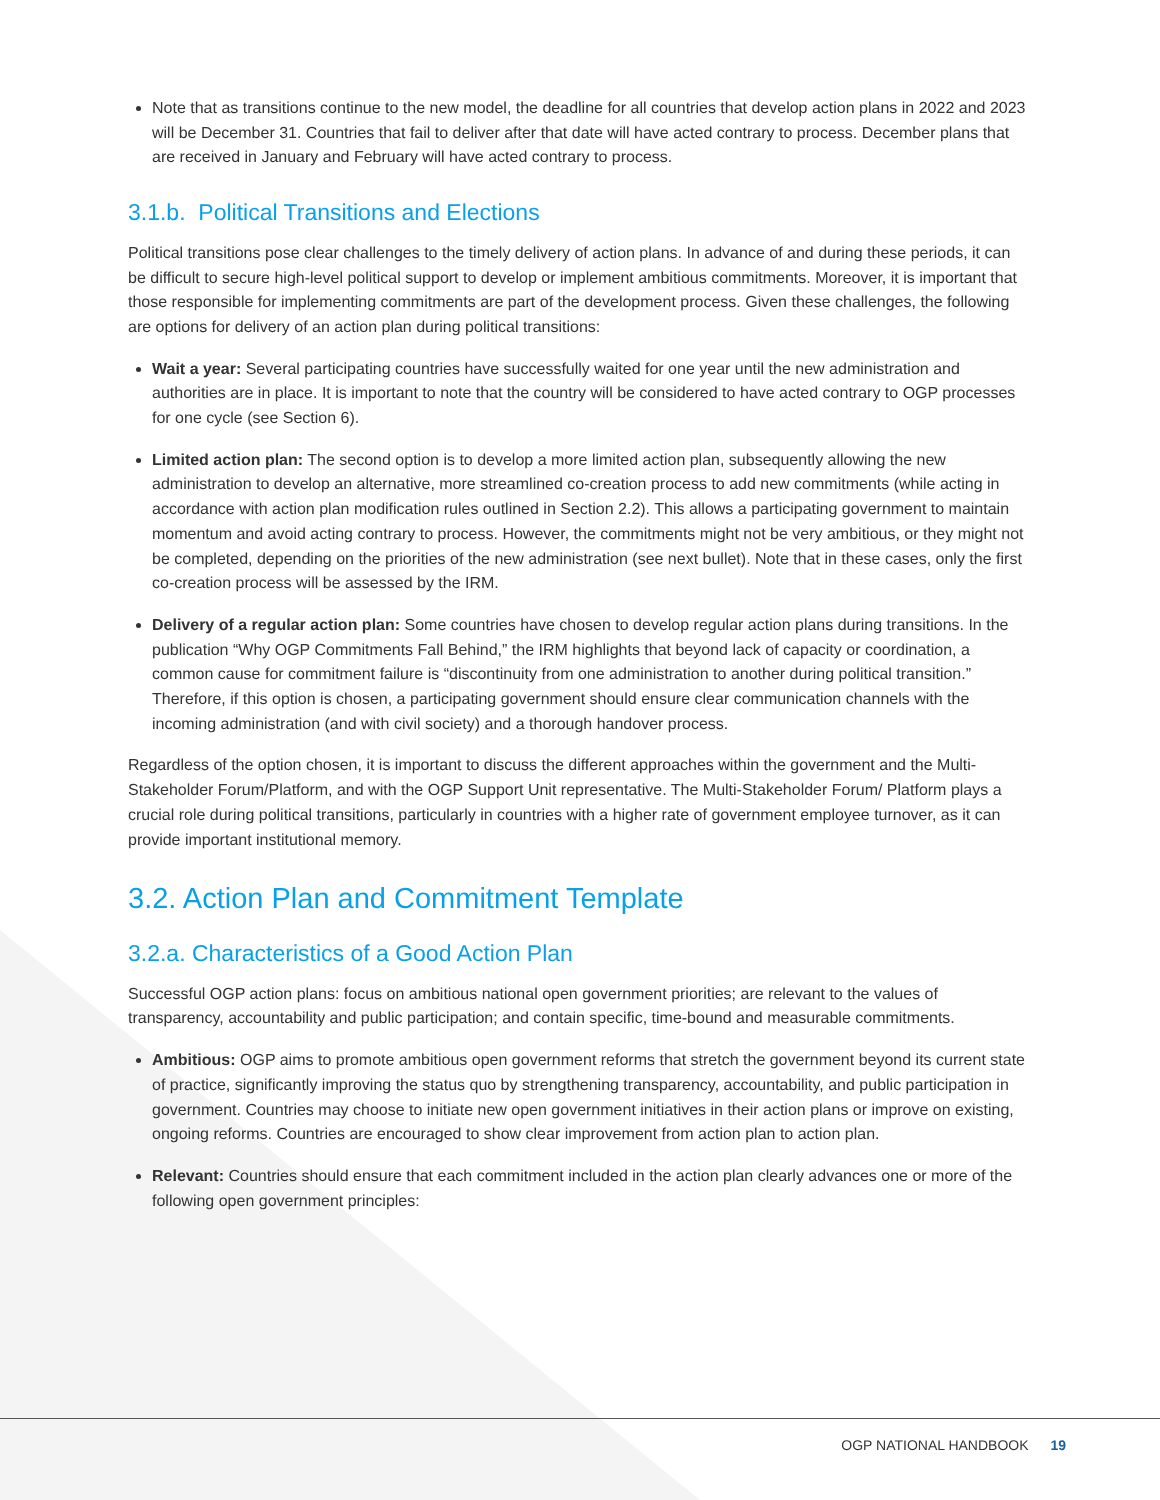Note that as transitions continue to the new model, the deadline for all countries that develop action plans in 2022 and 2023 will be December 31. Countries that fail to deliver after that date will have acted contrary to process. December plans that are received in January and February will have acted contrary to process.
3.1.b. Political Transitions and Elections
Political transitions pose clear challenges to the timely delivery of action plans. In advance of and during these periods, it can be difficult to secure high-level political support to develop or implement ambitious commitments. Moreover, it is important that those responsible for implementing commitments are part of the development process. Given these challenges, the following are options for delivery of an action plan during political transitions:
Wait a year: Several participating countries have successfully waited for one year until the new administration and authorities are in place. It is important to note that the country will be considered to have acted contrary to OGP processes for one cycle (see Section 6).
Limited action plan: The second option is to develop a more limited action plan, subsequently allowing the new administration to develop an alternative, more streamlined co-creation process to add new commitments (while acting in accordance with action plan modification rules outlined in Section 2.2). This allows a participating government to maintain momentum and avoid acting contrary to process. However, the commitments might not be very ambitious, or they might not be completed, depending on the priorities of the new administration (see next bullet). Note that in these cases, only the first co-creation process will be assessed by the IRM.
Delivery of a regular action plan: Some countries have chosen to develop regular action plans during transitions. In the publication “Why OGP Commitments Fall Behind,” the IRM highlights that beyond lack of capacity or coordination, a common cause for commitment failure is “discontinuity from one administration to another during political transition.” Therefore, if this option is chosen, a participating government should ensure clear communication channels with the incoming administration (and with civil society) and a thorough handover process.
Regardless of the option chosen, it is important to discuss the different approaches within the government and the Multi-Stakeholder Forum/Platform, and with the OGP Support Unit representative. The Multi-Stakeholder Forum/ Platform plays a crucial role during political transitions, particularly in countries with a higher rate of government employee turnover, as it can provide important institutional memory.
3.2. Action Plan and Commitment Template
3.2.a. Characteristics of a Good Action Plan
Successful OGP action plans: focus on ambitious national open government priorities; are relevant to the values of transparency, accountability and public participation; and contain specific, time-bound and measurable commitments.
Ambitious: OGP aims to promote ambitious open government reforms that stretch the government beyond its current state of practice, significantly improving the status quo by strengthening transparency, accountability, and public participation in government. Countries may choose to initiate new open government initiatives in their action plans or improve on existing, ongoing reforms. Countries are encouraged to show clear improvement from action plan to action plan.
Relevant: Countries should ensure that each commitment included in the action plan clearly advances one or more of the following open government principles:
OGP NATIONAL HANDBOOK 19